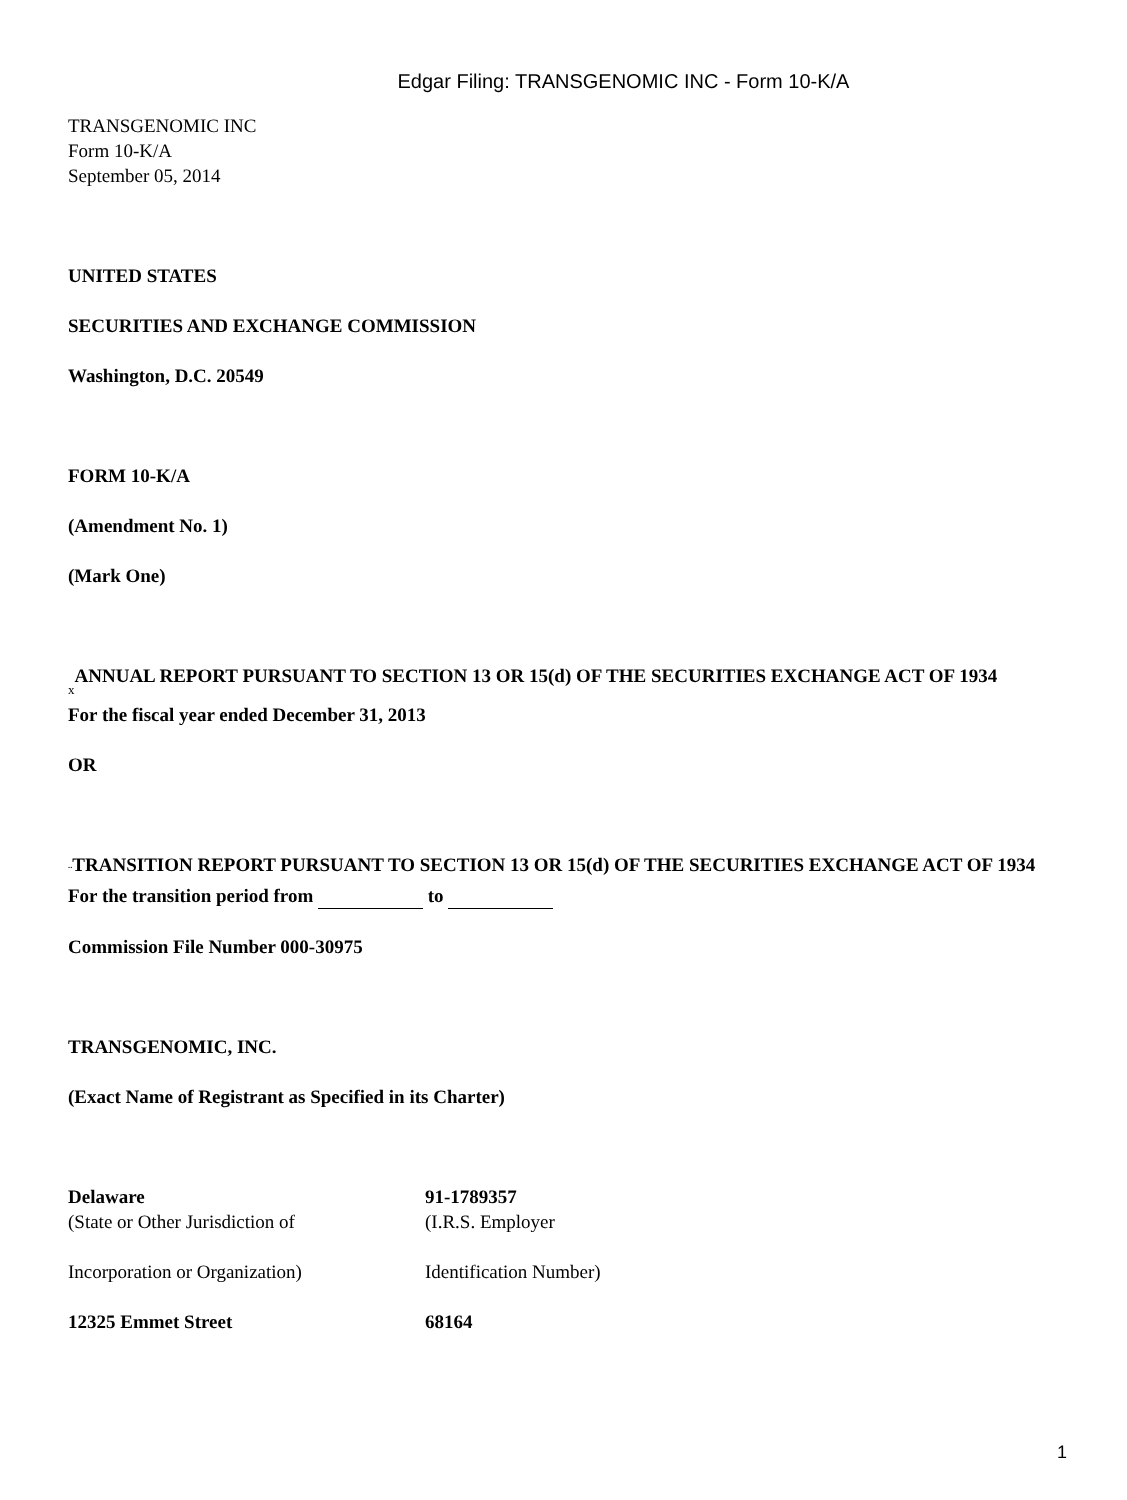Edgar Filing: TRANSGENOMIC INC - Form 10-K/A
TRANSGENOMIC INC
Form 10-K/A
September 05, 2014
UNITED STATES
SECURITIES AND EXCHANGE COMMISSION
Washington, D.C. 20549
FORM 10-K/A
(Amendment No. 1)
(Mark One)
| x | ANNUAL REPORT PURSUANT TO SECTION 13 OR 15(d) OF THE SECURITIES EXCHANGE ACT OF 1934 |
For the fiscal year ended December 31, 2013
OR
| ¨ | TRANSITION REPORT PURSUANT TO SECTION 13 OR 15(d) OF THE SECURITIES EXCHANGE ACT OF 1934 |
For the transition period from to
Commission File Number 000-30975
TRANSGENOMIC, INC.
(Exact Name of Registrant as Specified in its Charter)
| Delaware (State or Other Jurisdiction of | 91-1789357 (I.R.S. Employer |
| Incorporation or Organization) | Identification Number) |
| 12325 Emmet Street | 68164 |
1